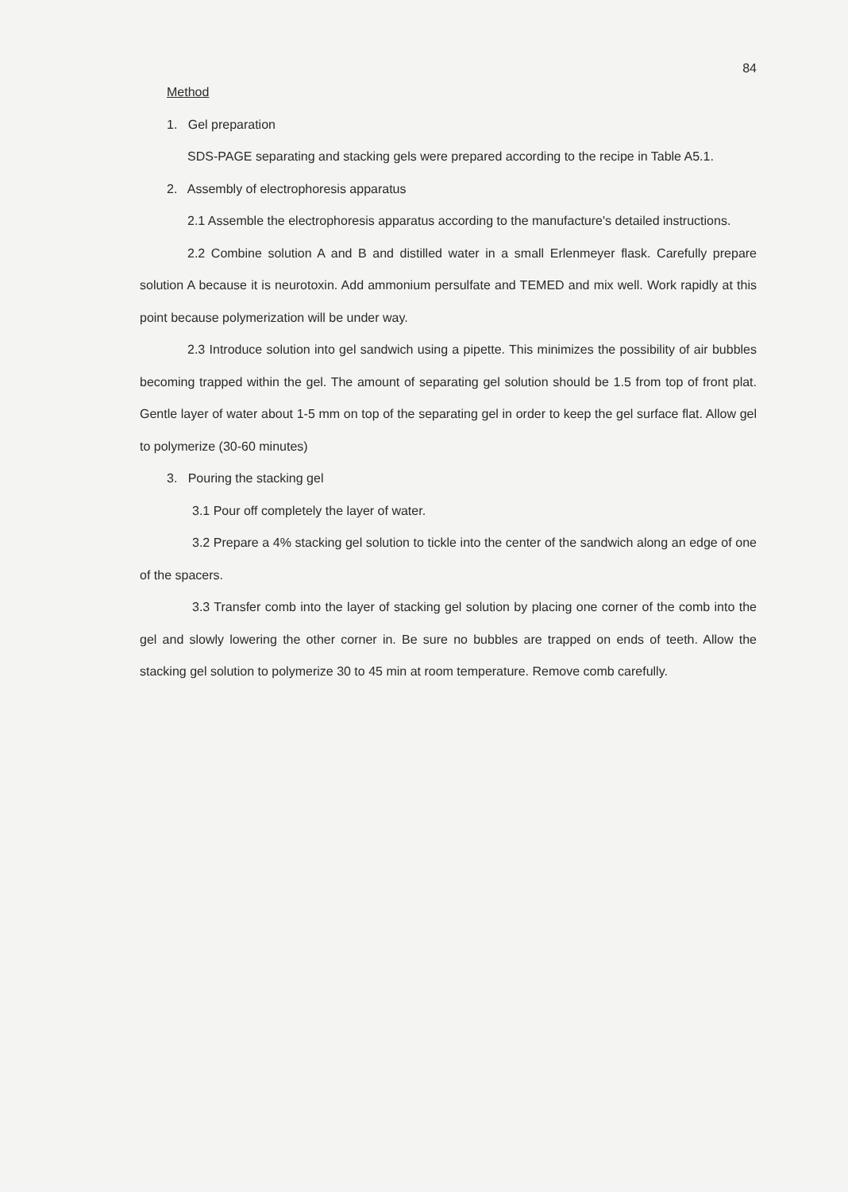84
Method
1. Gel preparation
SDS-PAGE separating and stacking gels were prepared according to the recipe in Table A5.1.
2. Assembly of electrophoresis apparatus
2.1 Assemble the electrophoresis apparatus according to the manufacture's detailed instructions.
2.2 Combine solution A and B and distilled water in a small Erlenmeyer flask. Carefully prepare solution A because it is neurotoxin. Add ammonium persulfate and TEMED and mix well. Work rapidly at this point because polymerization will be under way.
2.3 Introduce solution into gel sandwich using a pipette. This minimizes the possibility of air bubbles becoming trapped within the gel. The amount of separating gel solution should be 1.5 from top of front plat. Gentle layer of water about 1-5 mm on top of the separating gel in order to keep the gel surface flat. Allow gel to polymerize (30-60 minutes)
3. Pouring the stacking gel
3.1 Pour off completely the layer of water.
3.2 Prepare a 4% stacking gel solution to tickle into the center of the sandwich along an edge of one of the spacers.
3.3 Transfer comb into the layer of stacking gel solution by placing one corner of the comb into the gel and slowly lowering the other corner in. Be sure no bubbles are trapped on ends of teeth. Allow the stacking gel solution to polymerize 30 to 45 min at room temperature. Remove comb carefully.